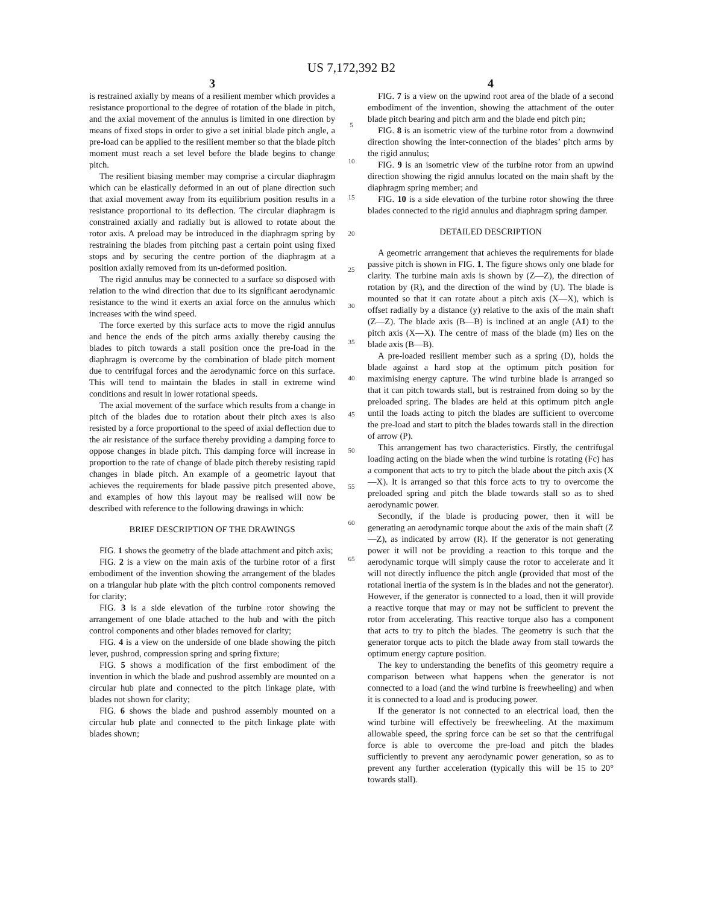US 7,172,392 B2
3
is restrained axially by means of a resilient member which provides a resistance proportional to the degree of rotation of the blade in pitch, and the axial movement of the annulus is limited in one direction by means of fixed stops in order to give a set initial blade pitch angle, a pre-load can be applied to the resilient member so that the blade pitch moment must reach a set level before the blade begins to change pitch.
The resilient biasing member may comprise a circular diaphragm which can be elastically deformed in an out of plane direction such that axial movement away from its equilibrium position results in a resistance proportional to its deflection. The circular diaphragm is constrained axially and radially but is allowed to rotate about the rotor axis. A preload may be introduced in the diaphragm spring by restraining the blades from pitching past a certain point using fixed stops and by securing the centre portion of the diaphragm at a position axially removed from its un-deformed position.
The rigid annulus may be connected to a surface so disposed with relation to the wind direction that due to its significant aerodynamic resistance to the wind it exerts an axial force on the annulus which increases with the wind speed.
The force exerted by this surface acts to move the rigid annulus and hence the ends of the pitch arms axially thereby causing the blades to pitch towards a stall position once the pre-load in the diaphragm is overcome by the combination of blade pitch moment due to centrifugal forces and the aerodynamic force on this surface. This will tend to maintain the blades in stall in extreme wind conditions and result in lower rotational speeds.
The axial movement of the surface which results from a change in pitch of the blades due to rotation about their pitch axes is also resisted by a force proportional to the speed of axial deflection due to the air resistance of the surface thereby providing a damping force to oppose changes in blade pitch. This damping force will increase in proportion to the rate of change of blade pitch thereby resisting rapid changes in blade pitch. An example of a geometric layout that achieves the requirements for blade passive pitch presented above, and examples of how this layout may be realised will now be described with reference to the following drawings in which:
BRIEF DESCRIPTION OF THE DRAWINGS
FIG. 1 shows the geometry of the blade attachment and pitch axis;
FIG. 2 is a view on the main axis of the turbine rotor of a first embodiment of the invention showing the arrangement of the blades on a triangular hub plate with the pitch control components removed for clarity;
FIG. 3 is a side elevation of the turbine rotor showing the arrangement of one blade attached to the hub and with the pitch control components and other blades removed for clarity;
FIG. 4 is a view on the underside of one blade showing the pitch lever, pushrod, compression spring and spring fixture;
FIG. 5 shows a modification of the first embodiment of the invention in which the blade and pushrod assembly are mounted on a circular hub plate and connected to the pitch linkage plate, with blades not shown for clarity;
FIG. 6 shows the blade and pushrod assembly mounted on a circular hub plate and connected to the pitch linkage plate with blades shown;
5
10
15
20
25
30
35
40
45
50
55
60
65
4
FIG. 7 is a view on the upwind root area of the blade of a second embodiment of the invention, showing the attachment of the outer blade pitch bearing and pitch arm and the blade end pitch pin;
FIG. 8 is an isometric view of the turbine rotor from a downwind direction showing the inter-connection of the blades’ pitch arms by the rigid annulus;
FIG. 9 is an isometric view of the turbine rotor from an upwind direction showing the rigid annulus located on the main shaft by the diaphragm spring member; and
FIG. 10 is a side elevation of the turbine rotor showing the three blades connected to the rigid annulus and diaphragm spring damper.
DETAILED DESCRIPTION
A geometric arrangement that achieves the requirements for blade passive pitch is shown in FIG. 1. The figure shows only one blade for clarity. The turbine main axis is shown by (Z—Z), the direction of rotation by (R), and the direction of the wind by (U). The blade is mounted so that it can rotate about a pitch axis (X—X), which is offset radially by a distance (y) relative to the axis of the main shaft (Z—Z). The blade axis (B—B) is inclined at an angle (A1) to the pitch axis (X—X). The centre of mass of the blade (m) lies on the blade axis (B—B).
A pre-loaded resilient member such as a spring (D), holds the blade against a hard stop at the optimum pitch position for maximising energy capture. The wind turbine blade is arranged so that it can pitch towards stall, but is restrained from doing so by the preloaded spring. The blades are held at this optimum pitch angle until the loads acting to pitch the blades are sufficient to overcome the pre-load and start to pitch the blades towards stall in the direction of arrow (P).
This arrangement has two characteristics. Firstly, the centrifugal loading acting on the blade when the wind turbine is rotating (Fc) has a component that acts to try to pitch the blade about the pitch axis (X—X). It is arranged so that this force acts to try to overcome the preloaded spring and pitch the blade towards stall so as to shed aerodynamic power.
Secondly, if the blade is producing power, then it will be generating an aerodynamic torque about the axis of the main shaft (Z—Z), as indicated by arrow (R). If the generator is not generating power it will not be providing a reaction to this torque and the aerodynamic torque will simply cause the rotor to accelerate and it will not directly influence the pitch angle (provided that most of the rotational inertia of the system is in the blades and not the generator). However, if the generator is connected to a load, then it will provide a reactive torque that may or may not be sufficient to prevent the rotor from accelerating. This reactive torque also has a component that acts to try to pitch the blades. The geometry is such that the generator torque acts to pitch the blade away from stall towards the optimum energy capture position.
The key to understanding the benefits of this geometry require a comparison between what happens when the generator is not connected to a load (and the wind turbine is freewheeling) and when it is connected to a load and is producing power.
If the generator is not connected to an electrical load, then the wind turbine will effectively be freewheeling. At the maximum allowable speed, the spring force can be set so that the centrifugal force is able to overcome the pre-load and pitch the blades sufficiently to prevent any aerodynamic power generation, so as to prevent any further acceleration (typically this will be 15 to 20° towards stall).